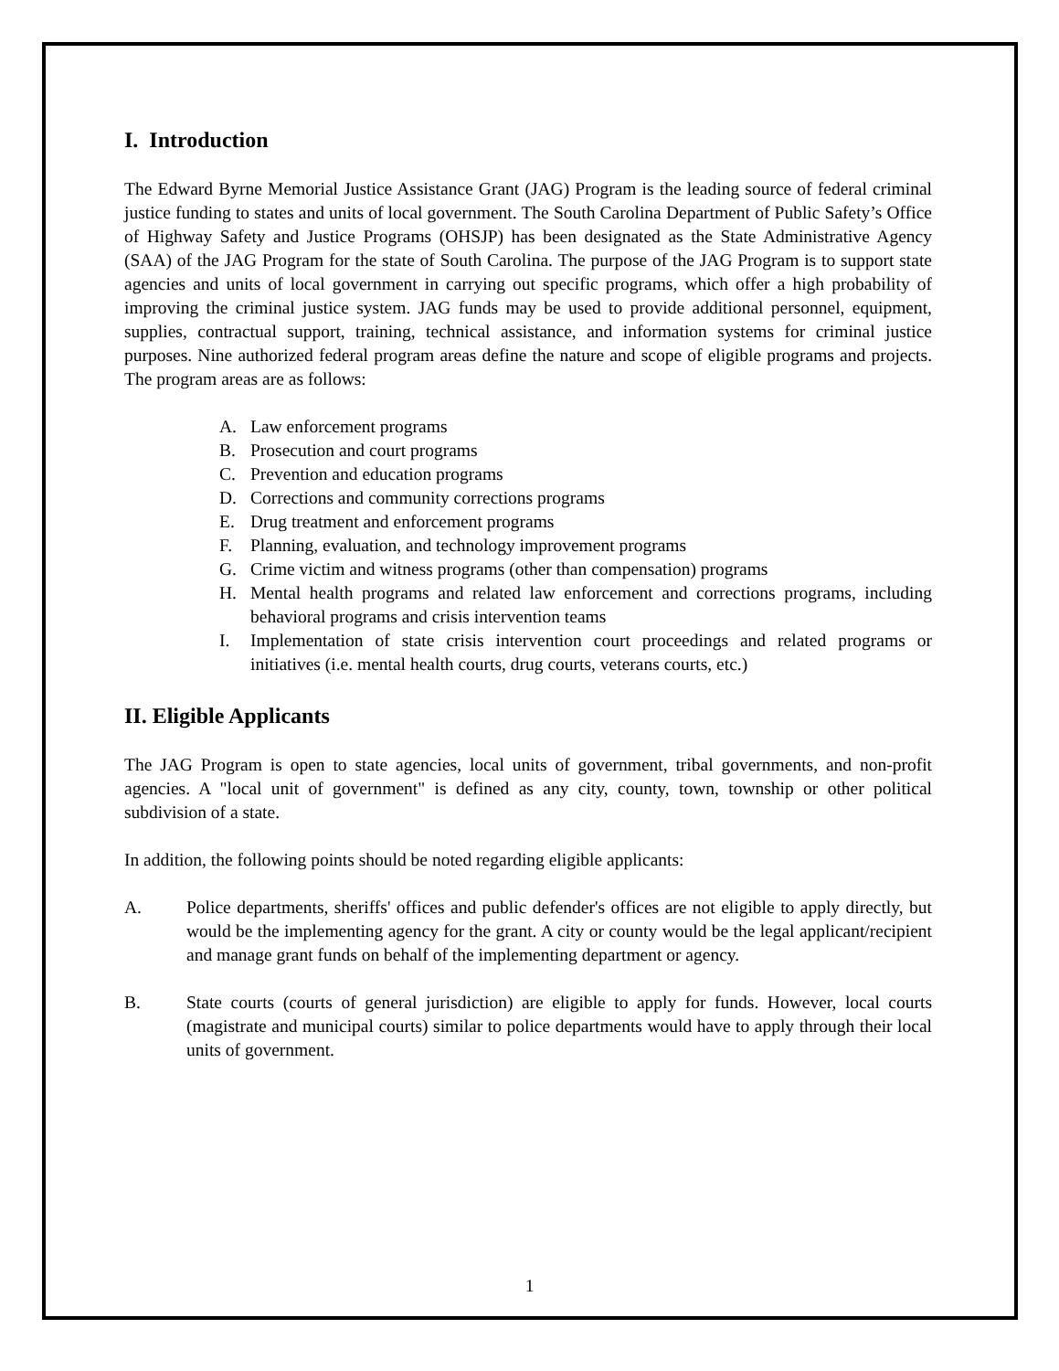I. Introduction
The Edward Byrne Memorial Justice Assistance Grant (JAG) Program is the leading source of federal criminal justice funding to states and units of local government. The South Carolina Department of Public Safety’s Office of Highway Safety and Justice Programs (OHSJP) has been designated as the State Administrative Agency (SAA) of the JAG Program for the state of South Carolina. The purpose of the JAG Program is to support state agencies and units of local government in carrying out specific programs, which offer a high probability of improving the criminal justice system. JAG funds may be used to provide additional personnel, equipment, supplies, contractual support, training, technical assistance, and information systems for criminal justice purposes. Nine authorized federal program areas define the nature and scope of eligible programs and projects. The program areas are as follows:
A. Law enforcement programs
B. Prosecution and court programs
C. Prevention and education programs
D. Corrections and community corrections programs
E. Drug treatment and enforcement programs
F. Planning, evaluation, and technology improvement programs
G. Crime victim and witness programs (other than compensation) programs
H. Mental health programs and related law enforcement and corrections programs, including behavioral programs and crisis intervention teams
I. Implementation of state crisis intervention court proceedings and related programs or initiatives (i.e. mental health courts, drug courts, veterans courts, etc.)
II. Eligible Applicants
The JAG Program is open to state agencies, local units of government, tribal governments, and non-profit agencies. A "local unit of government" is defined as any city, county, town, township or other political subdivision of a state.
In addition, the following points should be noted regarding eligible applicants:
A. Police departments, sheriffs' offices and public defender's offices are not eligible to apply directly, but would be the implementing agency for the grant. A city or county would be the legal applicant/recipient and manage grant funds on behalf of the implementing department or agency.
B. State courts (courts of general jurisdiction) are eligible to apply for funds. However, local courts (magistrate and municipal courts) similar to police departments would have to apply through their local units of government.
1